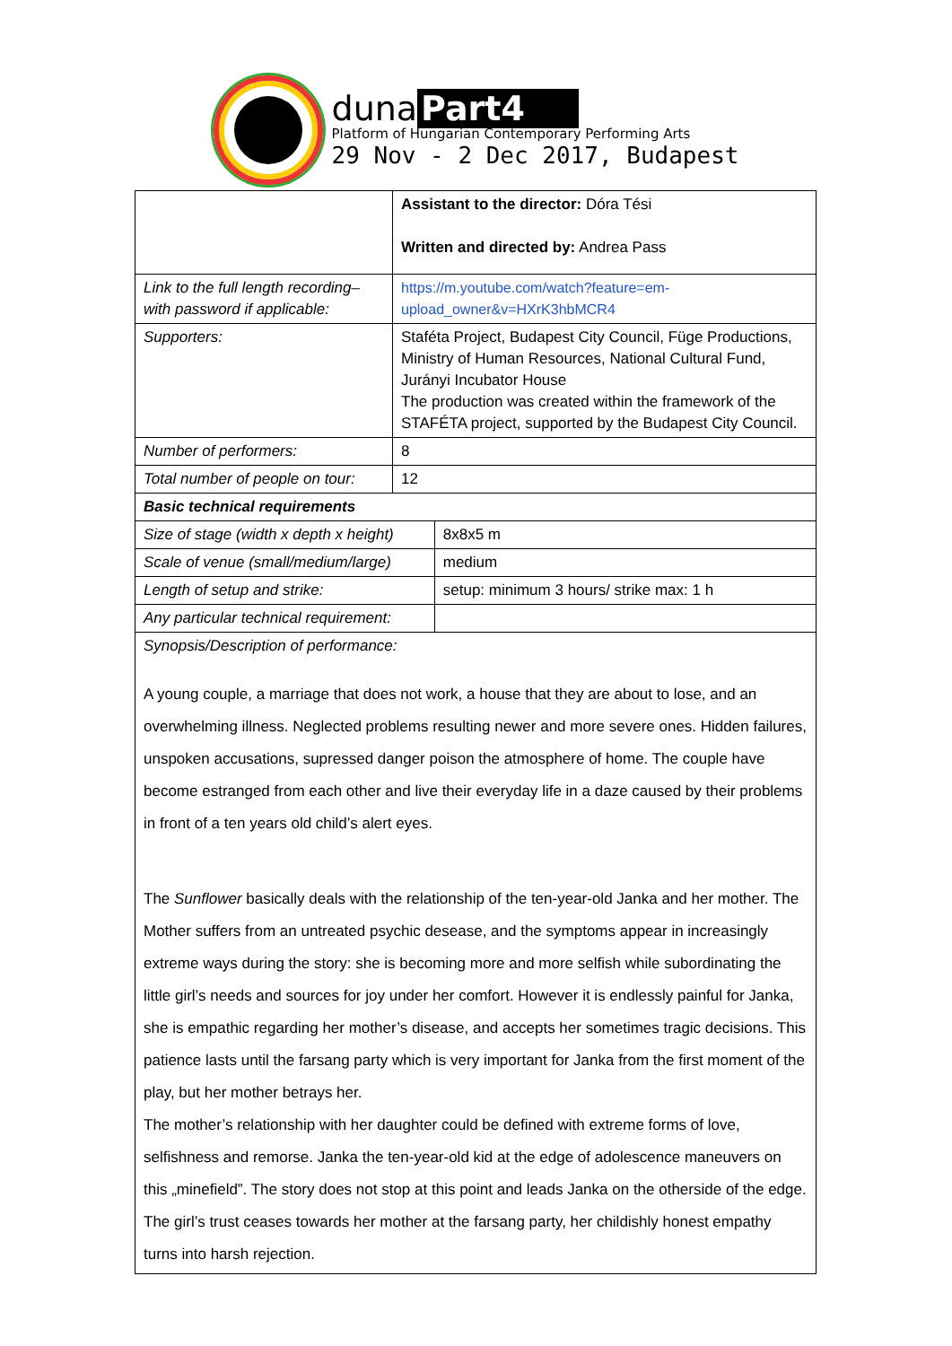duna Part4
Platform of Hungarian Contemporary Performing Arts
29 Nov - 2 Dec 2017, Budapest
| | Assistant to the director: Dóra Tési Written and directed by: Andrea Pass | |
| Link to the full length recording– with password if applicable: | https://m.youtube.com/watch?feature=em-upload_owner&v=HXrK3hbMCR4 | |
| Supporters: | Staféta Project, Budapest City Council, Füge Productions, Ministry of Human Resources, National Cultural Fund, Jurányi Incubator House The production was created within the framework of the STAFÉTA project, supported by the Budapest City Council. | |
| Number of performers: | 8 | |
| Total number of people on tour: | 12 | |
| Basic technical requirements | | |
| Size of stage (width x depth x height) | | 8x8x5 m |
| Scale of venue (small/medium/large) | | medium |
| Length of setup and strike: | | setup: minimum 3 hours/ strike max: 1 h |
| Any particular technical requirement: | | |
| Synopsis/Description of performance: A young couple, a marriage that does not work, a house that they are about to lose, and an overwhelming illness. Neglected problems resulting newer and more severe ones. Hidden failures, unspoken accusations, supressed danger poison the atmosphere of home. The couple have become estranged from each other and live their everyday life in a daze caused by their problems in front of a ten years old child’s alert eyes. The Sunflower basically deals with the relationship of the ten-year-old Janka and her mother. The Mother suffers from an untreated psychic desease, and the symptoms appear in increasingly extreme ways during the story: she is becoming more and more selfish while subordinating the little girl’s needs and sources for joy under her comfort. However it is endlessly painful for Janka, she is empathic regarding her mother’s disease, and accepts her sometimes tragic decisions. This patience lasts until the farsang party which is very important for Janka from the first moment of the play, but her mother betrays her. The mother’s relationship with her daughter could be defined with extreme forms of love, selfishness and remorse. Janka the ten-year-old kid at the edge of adolescence maneuvers on this „minefield”. The story does not stop at this point and leads Janka on the otherside of the edge. The girl’s trust ceases towards her mother at the farsang party, her childishly honest empathy turns into harsh rejection. | | |